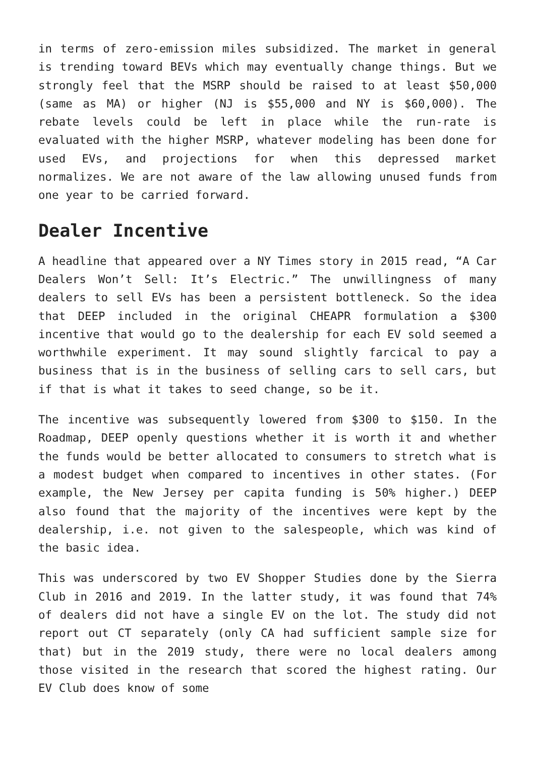in terms of zero-emission miles subsidized. The market in general is trending toward BEVs which may eventually change things. But we strongly feel that the MSRP should be raised to at least $50,000 (same as MA) or higher (NJ is $55,000 and NY is $60,000). The rebate levels could be left in place while the run-rate is evaluated with the higher MSRP, whatever modeling has been done for used EVs, and projections for when this depressed market normalizes. We are not aware of the law allowing unused funds from one year to be carried forward.
Dealer Incentive
A headline that appeared over a NY Times story in 2015 read, “A Car Dealers Won’t Sell: It’s Electric.” The unwillingness of many dealers to sell EVs has been a persistent bottleneck. So the idea that DEEP included in the original CHEAPR formulation a $300 incentive that would go to the dealership for each EV sold seemed a worthwhile experiment. It may sound slightly farcical to pay a business that is in the business of selling cars to sell cars, but if that is what it takes to seed change, so be it.
The incentive was subsequently lowered from $300 to $150. In the Roadmap, DEEP openly questions whether it is worth it and whether the funds would be better allocated to consumers to stretch what is a modest budget when compared to incentives in other states. (For example, the New Jersey per capita funding is 50% higher.) DEEP also found that the majority of the incentives were kept by the dealership, i.e. not given to the salespeople, which was kind of the basic idea.
This was underscored by two EV Shopper Studies done by the Sierra Club in 2016 and 2019. In the latter study, it was found that 74% of dealers did not have a single EV on the lot. The study did not report out CT separately (only CA had sufficient sample size for that) but in the 2019 study, there were no local dealers among those visited in the research that scored the highest rating. Our EV Club does know of some